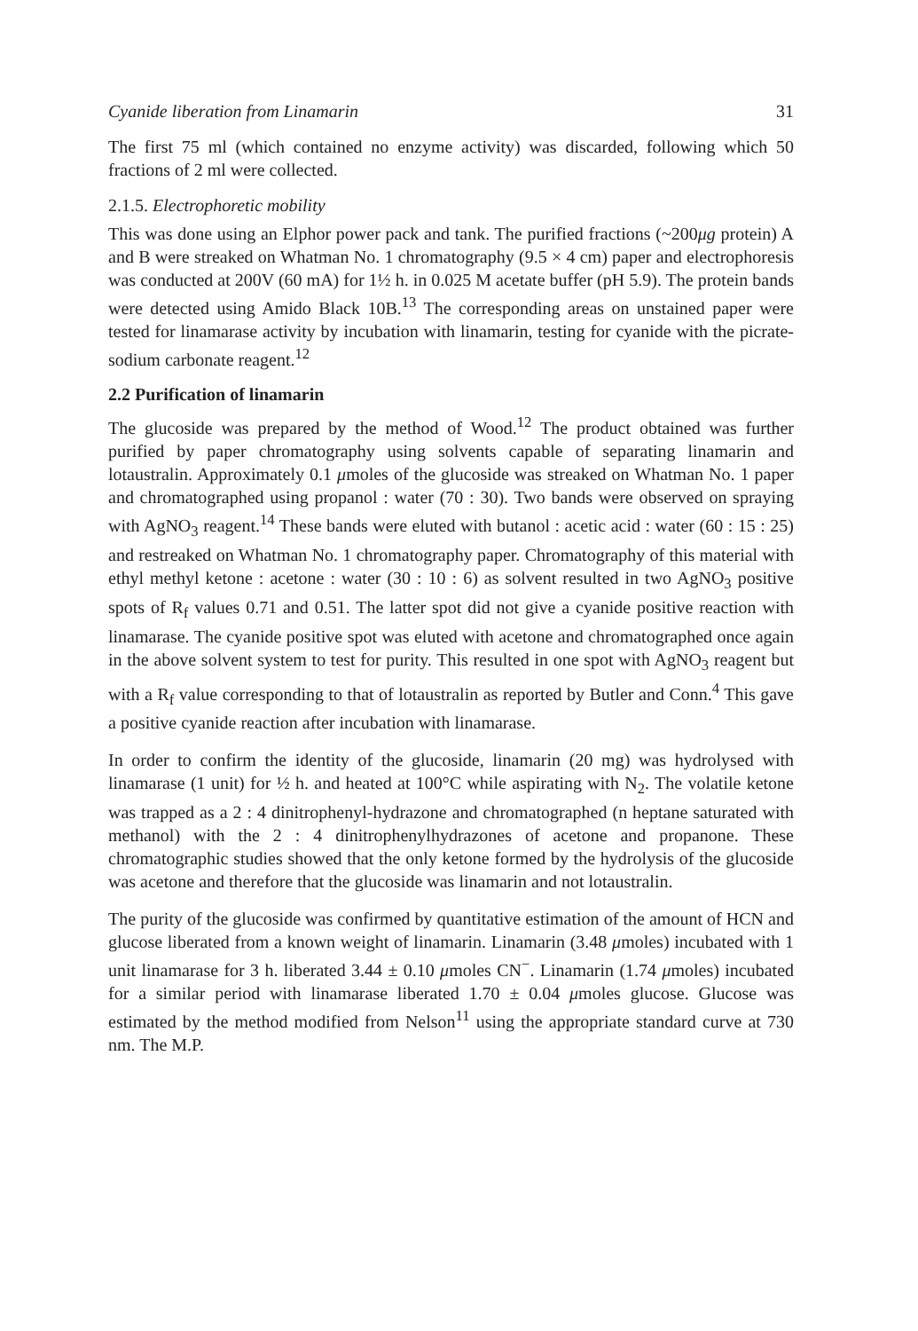Cyanide liberation from Linamarin 31
The first 75 ml (which contained no enzyme activity) was discarded, following which 50 fractions of 2 ml were collected.
2.1.5. Electrophoretic mobility
This was done using an Elphor power pack and tank. The purified fractions (~200μg protein) A and B were streaked on Whatman No. 1 chromatography (9.5 × 4 cm) paper and electrophoresis was conducted at 200V (60 mA) for 1½ h. in 0.025 M acetate buffer (pH 5.9). The protein bands were detected using Amido Black 10B.<sup>13</sup> The corresponding areas on unstained paper were tested for linamarase activity by incubation with linamarin, testing for cyanide with the picrate-sodium carbonate reagent.<sup>12</sup>
2.2 Purification of linamarin
The glucoside was prepared by the method of Wood.<sup>12</sup> The product obtained was further purified by paper chromatography using solvents capable of separating linamarin and lotaustralin. Approximately 0.1 μmoles of the glucoside was streaked on Whatman No. 1 paper and chromatographed using propanol : water (70 : 30). Two bands were observed on spraying with AgNO<sub>3</sub> reagent.<sup>14</sup> These bands were eluted with butanol : acetic acid : water (60 : 15 : 25) and restreaked on Whatman No. 1 chromatography paper. Chromatography of this material with ethyl methyl ketone : acetone : water (30 : 10 : 6) as solvent resulted in two AgNO<sub>3</sub> positive spots of R<sub>f</sub> values 0.71 and 0.51. The latter spot did not give a cyanide positive reaction with linamarase. The cyanide positive spot was eluted with acetone and chromatographed once again in the above solvent system to test for purity. This resulted in one spot with AgNO<sub>3</sub> reagent but with a R<sub>f</sub> value corresponding to that of lotaustralin as reported by Butler and Conn.<sup>4</sup> This gave a positive cyanide reaction after incubation with linamarase.
In order to confirm the identity of the glucoside, linamarin (20 mg) was hydrolysed with linamarase (1 unit) for ½ h. and heated at 100°C while aspirating with N<sub>2</sub>. The volatile ketone was trapped as a 2 : 4 dinitrophenyl-hydrazone and chromatographed (n heptane saturated with methanol) with the 2 : 4 dinitrophenylhydrazones of acetone and propanone. These chromatographic studies showed that the only ketone formed by the hydrolysis of the glucoside was acetone and therefore that the glucoside was linamarin and not lotaustralin.
The purity of the glucoside was confirmed by quantitative estimation of the amount of HCN and glucose liberated from a known weight of linamarin. Linamarin (3.48 μmoles) incubated with 1 unit linamarase for 3 h. liberated 3.44 ± 0.10 μmoles CN<sup>−</sup>. Linamarin (1.74 μmoles) incubated for a similar period with linamarase liberated 1.70 ± 0.04 μmoles glucose. Glucose was estimated by the method modified from Nelson<sup>11</sup> using the appropriate standard curve at 730 nm. The M.P.